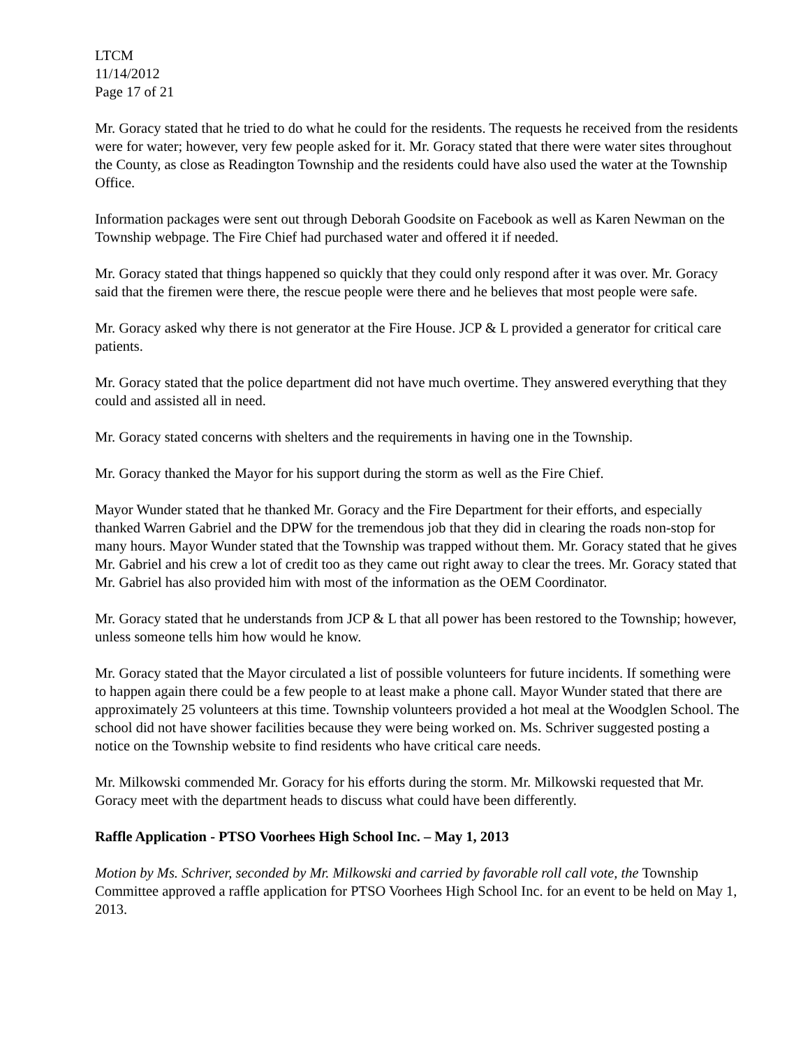LTCM
11/14/2012
Page 17 of 21
Mr. Goracy stated that he tried to do what he could for the residents. The requests he received from the residents were for water; however, very few people asked for it. Mr. Goracy stated that there were water sites throughout the County, as close as Readington Township and the residents could have also used the water at the Township Office.
Information packages were sent out through Deborah Goodsite on Facebook as well as Karen Newman on the Township webpage. The Fire Chief had purchased water and offered it if needed.
Mr. Goracy stated that things happened so quickly that they could only respond after it was over. Mr. Goracy said that the firemen were there, the rescue people were there and he believes that most people were safe.
Mr. Goracy asked why there is not generator at the Fire House. JCP & L provided a generator for critical care patients.
Mr. Goracy stated that the police department did not have much overtime. They answered everything that they could and assisted all in need.
Mr. Goracy stated concerns with shelters and the requirements in having one in the Township.
Mr. Goracy thanked the Mayor for his support during the storm as well as the Fire Chief.
Mayor Wunder stated that he thanked Mr. Goracy and the Fire Department for their efforts, and especially thanked Warren Gabriel and the DPW for the tremendous job that they did in clearing the roads non-stop for many hours. Mayor Wunder stated that the Township was trapped without them. Mr. Goracy stated that he gives Mr. Gabriel and his crew a lot of credit too as they came out right away to clear the trees. Mr. Goracy stated that Mr. Gabriel has also provided him with most of the information as the OEM Coordinator.
Mr. Goracy stated that he understands from JCP & L that all power has been restored to the Township; however, unless someone tells him how would he know.
Mr. Goracy stated that the Mayor circulated a list of possible volunteers for future incidents. If something were to happen again there could be a few people to at least make a phone call. Mayor Wunder stated that there are approximately 25 volunteers at this time. Township volunteers provided a hot meal at the Woodglen School. The school did not have shower facilities because they were being worked on. Ms. Schriver suggested posting a notice on the Township website to find residents who have critical care needs.
Mr. Milkowski commended Mr. Goracy for his efforts during the storm. Mr. Milkowski requested that Mr. Goracy meet with the department heads to discuss what could have been differently.
Raffle Application - PTSO Voorhees High School Inc. – May 1, 2013
Motion by Ms. Schriver, seconded by Mr. Milkowski and carried by favorable roll call vote, the Township Committee approved a raffle application for PTSO Voorhees High School Inc. for an event to be held on May 1, 2013.